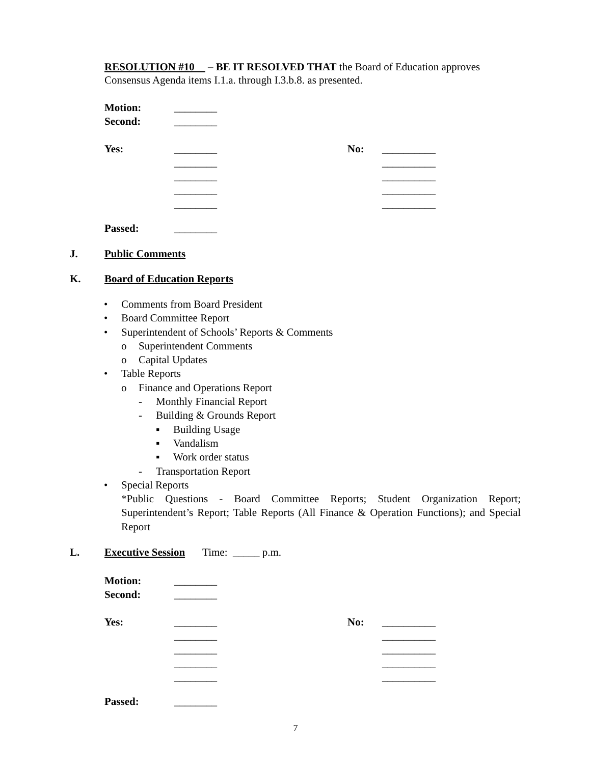RESOLUTION #10 – BE IT RESOLVED THAT the Board of Education approves Consensus Agenda items I.1.a. through I.3.b.8. as presented.
Motion: ________
Second: ________
Yes: ________ No: __________
________ __________
________ __________
________ __________
________ __________
Passed: ________
J. Public Comments
K. Board of Education Reports
• Comments from Board President
• Board Committee Report
• Superintendent of Schools’ Reports & Comments
o Superintendent Comments
o Capital Updates
• Table Reports
o Finance and Operations Report
- Monthly Financial Report
- Building & Grounds Report
▪ Building Usage
▪ Vandalism
▪ Work order status
- Transportation Report
• Special Reports
*Public Questions - Board Committee Reports; Student Organization Report; Superintendent’s Report; Table Reports (All Finance & Operation Functions); and Special Report
L. Executive Session Time: _____ p.m.
Motion: ________
Second: ________
Yes: ________ No: __________
________ __________
________ __________
________ __________
________ __________
Passed: ________
7